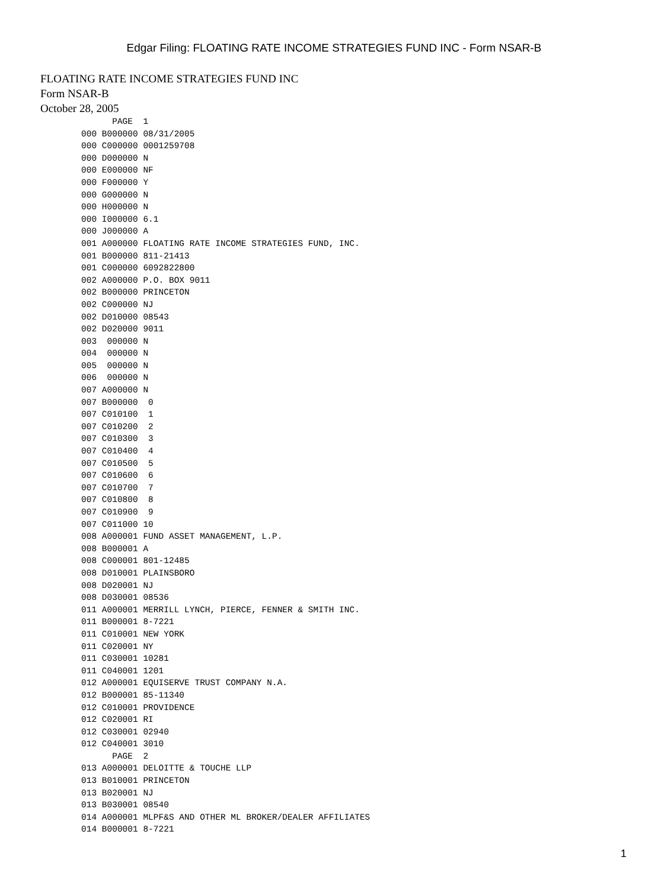Edgar Filing: FLOATING RATE INCOME STRATEGIES FUND INC - Form NSAR-B
FLOATING RATE INCOME STRATEGIES FUND INC
Form NSAR-B
October 28, 2005
      PAGE  1
000 B000000 08/31/2005
000 C000000 0001259708
000 D000000 N
000 E000000 NF
000 F000000 Y
000 G000000 N
000 H000000 N
000 I000000 6.1
000 J000000 A
001 A000000 FLOATING RATE INCOME STRATEGIES FUND, INC.
001 B000000 811-21413
001 C000000 6092822800
002 A000000 P.O. BOX 9011
002 B000000 PRINCETON
002 C000000 NJ
002 D010000 08543
002 D020000 9011
003  000000 N
004  000000 N
005  000000 N
006  000000 N
007 A000000 N
007 B000000  0
007 C010100  1
007 C010200  2
007 C010300  3
007 C010400  4
007 C010500  5
007 C010600  6
007 C010700  7
007 C010800  8
007 C010900  9
007 C011000 10
008 A000001 FUND ASSET MANAGEMENT, L.P.
008 B000001 A
008 C000001 801-12485
008 D010001 PLAINSBORO
008 D020001 NJ
008 D030001 08536
011 A000001 MERRILL LYNCH, PIERCE, FENNER & SMITH INC.
011 B000001 8-7221
011 C010001 NEW YORK
011 C020001 NY
011 C030001 10281
011 C040001 1201
012 A000001 EQUISERVE TRUST COMPANY N.A.
012 B000001 85-11340
012 C010001 PROVIDENCE
012 C020001 RI
012 C030001 02940
012 C040001 3010
      PAGE  2
013 A000001 DELOITTE & TOUCHE LLP
013 B010001 PRINCETON
013 B020001 NJ
013 B030001 08540
014 A000001 MLPF&S AND OTHER ML BROKER/DEALER AFFILIATES
014 B000001 8-7221
1